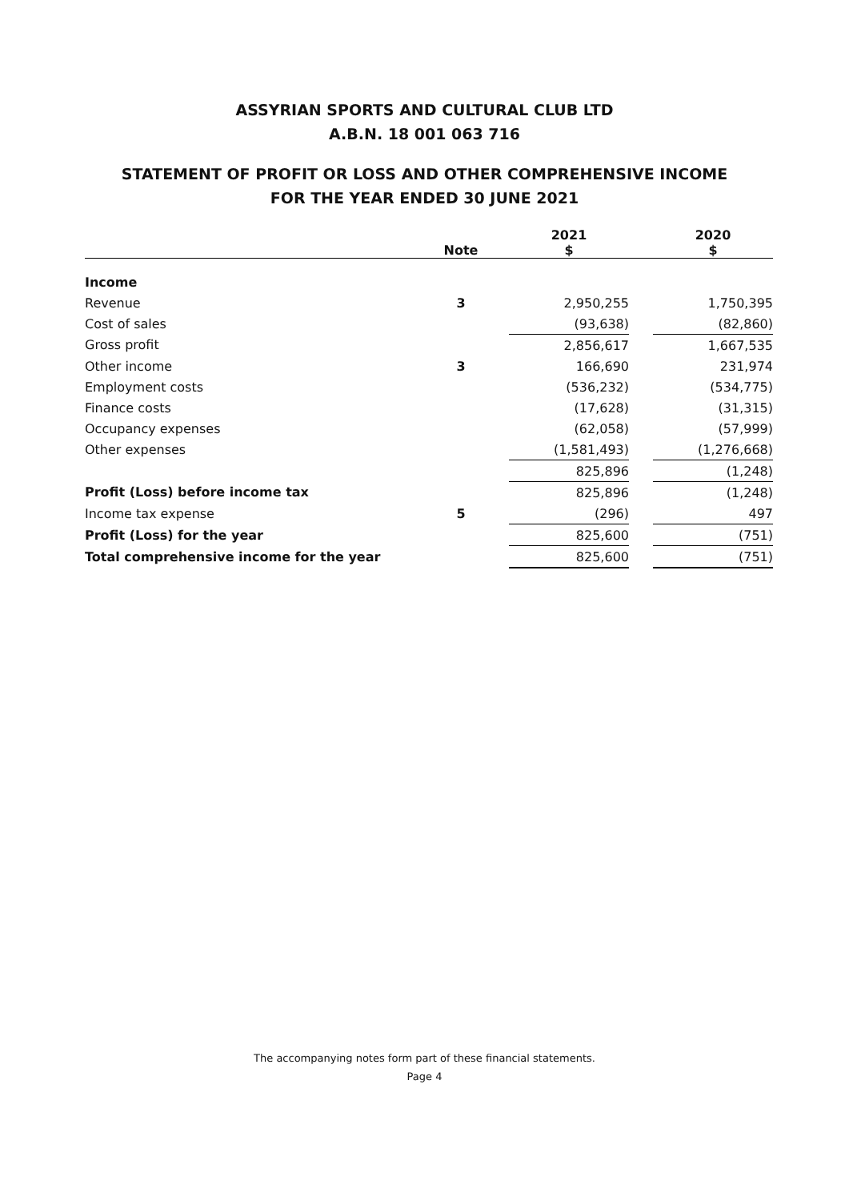ASSYRIAN SPORTS AND CULTURAL CLUB LTD
A.B.N. 18 001 063 716
STATEMENT OF PROFIT OR LOSS AND OTHER COMPREHENSIVE INCOME
FOR THE YEAR ENDED 30 JUNE 2021
| | Note | 2021 $ | | 2020 $ |
| --- | --- | --- | --- | --- |
| Income | | | | |
| Revenue | 3 | 2,950,255 | | 1,750,395 |
| Cost of sales | | (93,638) | | (82,860) |
| Gross profit | | 2,856,617 | | 1,667,535 |
| Other income | 3 | 166,690 | | 231,974 |
| Employment costs | | (536,232) | | (534,775) |
| Finance costs | | (17,628) | | (31,315) |
| Occupancy expenses | | (62,058) | | (57,999) |
| Other expenses | | (1,581,493) | | (1,276,668) |
| | | 825,896 | | (1,248) |
| Profit (Loss) before income tax | | 825,896 | | (1,248) |
| Income tax expense | 5 | (296) | | 497 |
| Profit (Loss) for the year | | 825,600 | | (751) |
| Total comprehensive income for the year | | 825,600 | | (751) |
The accompanying notes form part of these financial statements.
Page 4